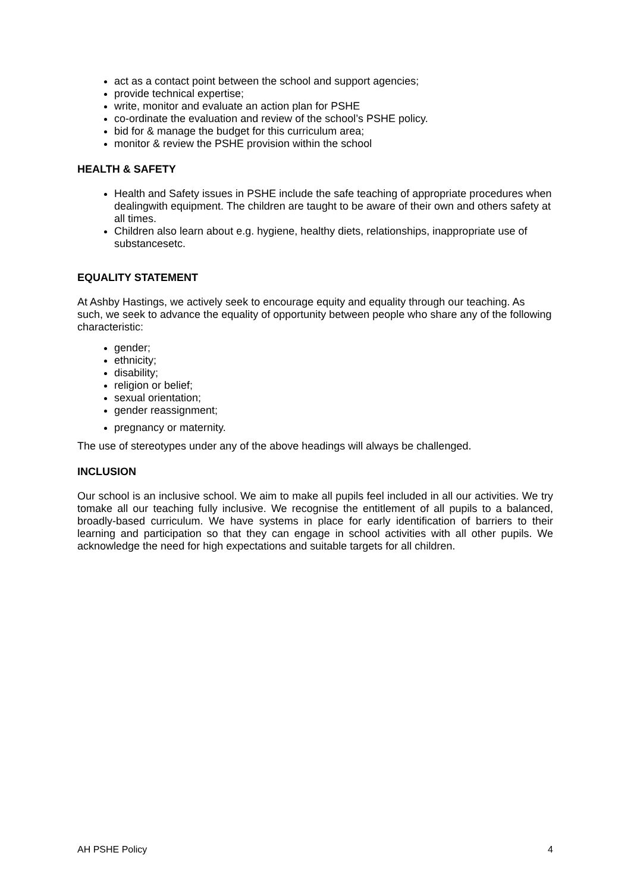act as a contact point between the school and support agencies;
provide technical expertise;
write, monitor and evaluate an action plan for PSHE
co-ordinate the evaluation and review of the school’s PSHE policy.
bid for & manage the budget for this curriculum area;
monitor & review the PSHE provision within the school
HEALTH & SAFETY
Health and Safety issues in PSHE include the safe teaching of appropriate procedures when dealingwith equipment. The children are taught to be aware of their own and others safety at all times.
Children also learn about e.g. hygiene, healthy diets, relationships, inappropriate use of substancesetc.
EQUALITY STATEMENT
At Ashby Hastings, we actively seek to encourage equity and equality through our teaching. As such, we seek to advance the equality of opportunity between people who share any of the following characteristic:
gender;
ethnicity;
disability;
religion or belief;
sexual orientation;
gender reassignment;
pregnancy or maternity.
The use of stereotypes under any of the above headings will always be challenged.
INCLUSION
Our school is an inclusive school. We aim to make all pupils feel included in all our activities. We try tomake all our teaching fully inclusive. We recognise the entitlement of all pupils to a balanced, broadly-based curriculum. We have systems in place for early identification of barriers to their learning and participation so that they can engage in school activities with all other pupils. We acknowledge the need for high expectations and suitable targets for all children.
AH PSHE Policy 4